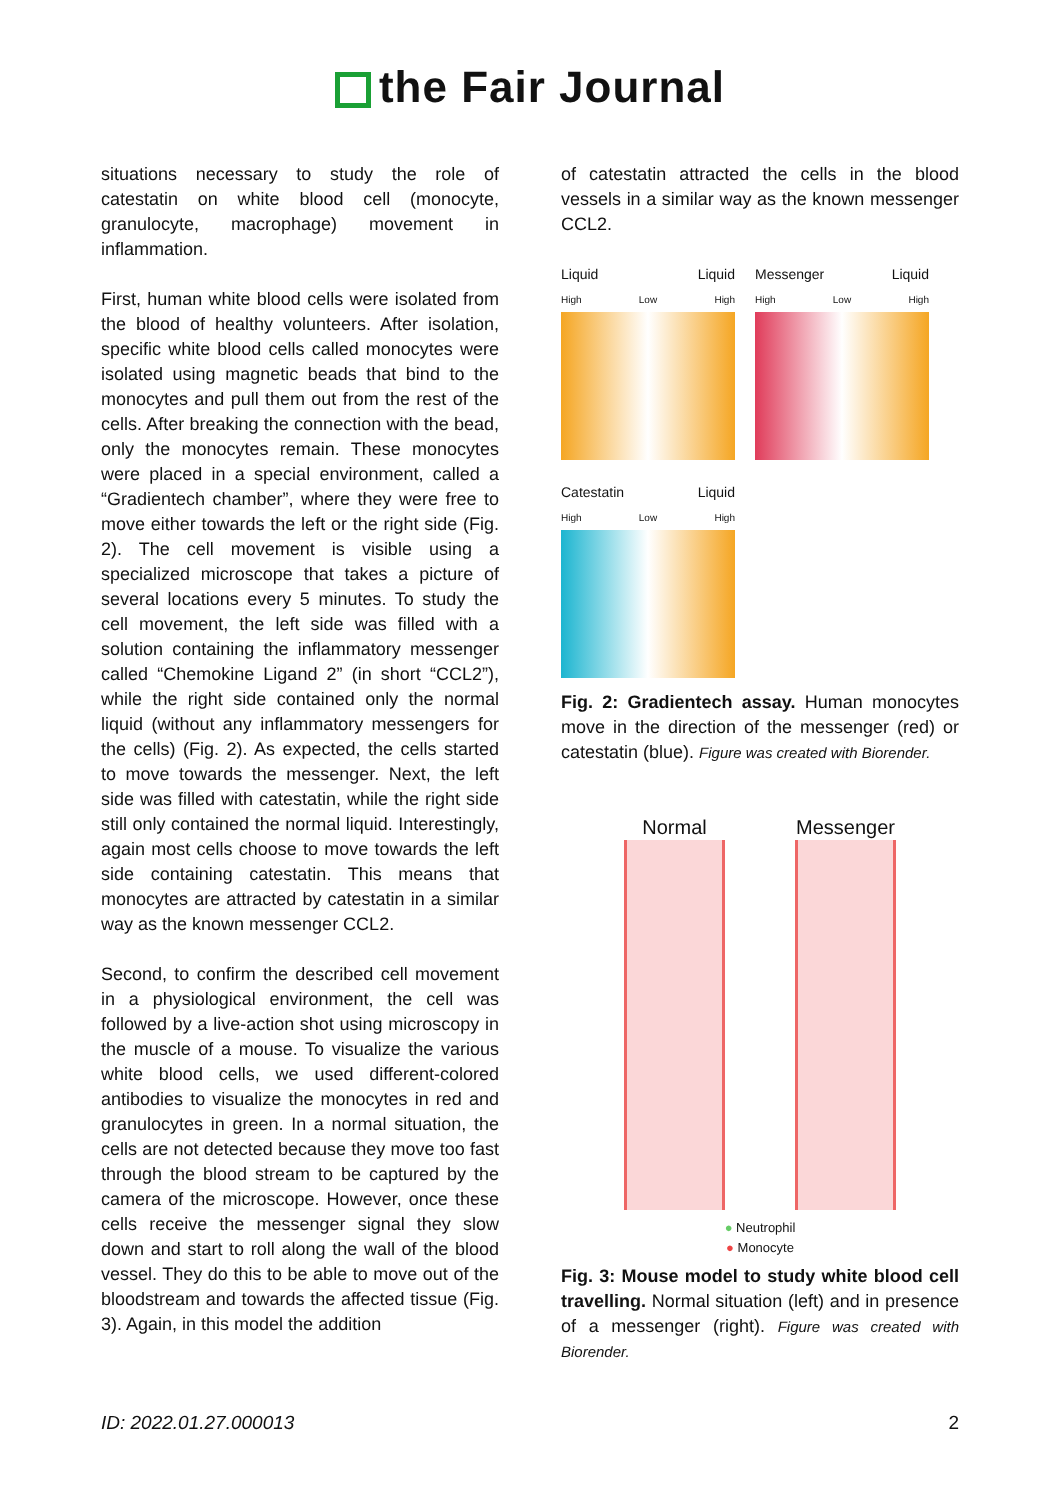the Fair Journal
situations necessary to study the role of catestatin on white blood cell (monocyte, granulocyte, macrophage) movement in inflammation.
First, human white blood cells were isolated from the blood of healthy volunteers. After isolation, specific white blood cells called monocytes were isolated using magnetic beads that bind to the monocytes and pull them out from the rest of the cells. After breaking the connection with the bead, only the monocytes remain. These monocytes were placed in a special environment, called a “Gradientech chamber”, where they were free to move either towards the left or the right side (Fig. 2). The cell movement is visible using a specialized microscope that takes a picture of several locations every 5 minutes. To study the cell movement, the left side was filled with a solution containing the inflammatory messenger called “Chemokine Ligand 2” (in short “CCL2”), while the right side contained only the normal liquid (without any inflammatory messengers for the cells) (Fig. 2). As expected, the cells started to move towards the messenger. Next, the left side was filled with catestatin, while the right side still only contained the normal liquid. Interestingly, again most cells choose to move towards the left side containing catestatin. This means that monocytes are attracted by catestatin in a similar way as the known messenger CCL2.
Second, to confirm the described cell movement in a physiological environment, the cell was followed by a live-action shot using microscopy in the muscle of a mouse. To visualize the various white blood cells, we used different-colored antibodies to visualize the monocytes in red and granulocytes in green. In a normal situation, the cells are not detected because they move too fast through the blood stream to be captured by the camera of the microscope. However, once these cells receive the messenger signal they slow down and start to roll along the wall of the blood vessel. They do this to be able to move out of the bloodstream and towards the affected tissue (Fig. 3). Again, in this model the addition
of catestatin attracted the cells in the blood vessels in a similar way as the known messenger CCL2.
Liquid Liquid
High Low High
Messenger Liquid
High Low High
Catestatin Liquid
High Low High
Fig. 2: Gradientech assay. Human monocytes move in the direction of the messenger (red) or catestatin (blue). Figure was created with Biorender.
Normal Messenger
● Neutrophil
● Monocyte
Fig. 3: Mouse model to study white blood cell travelling. Normal situation (left) and in presence of a messenger (right). Figure was created with Biorender.
ID: 2022.01.27.000013 2